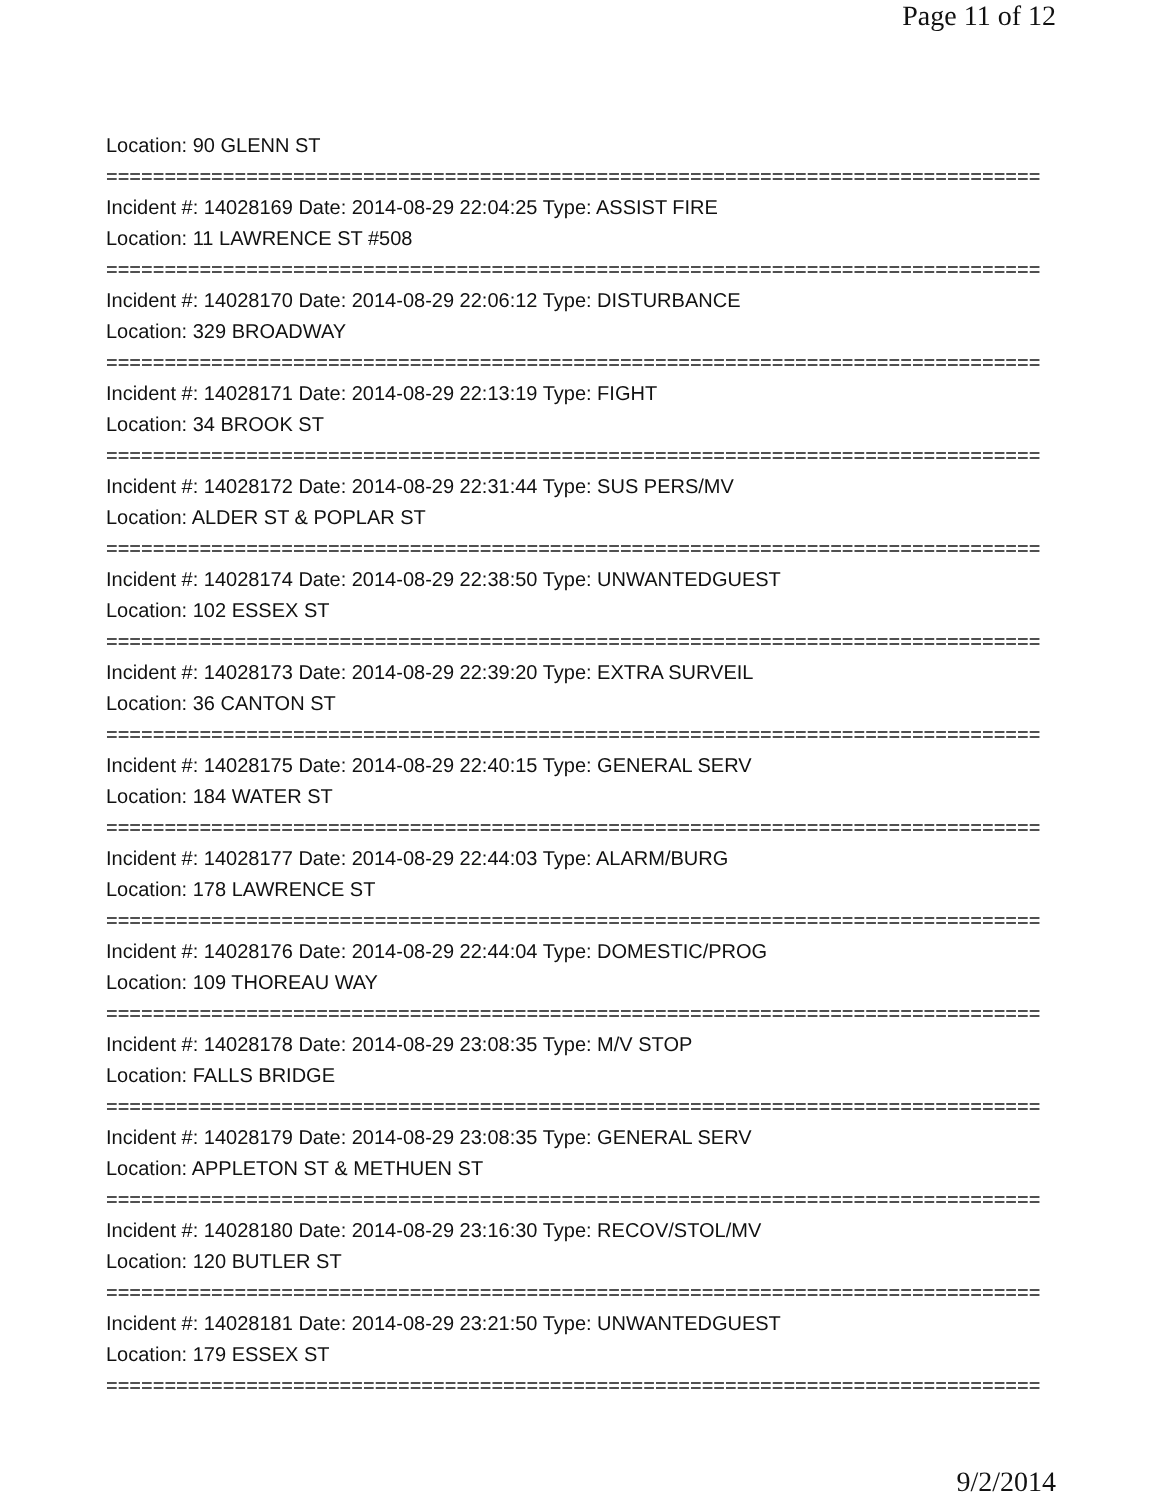Page 11 of 12
Location: 90 GLENN ST
================================================================================
Incident #: 14028169 Date: 2014-08-29 22:04:25 Type: ASSIST FIRE
Location: 11 LAWRENCE ST #508
================================================================================
Incident #: 14028170 Date: 2014-08-29 22:06:12 Type: DISTURBANCE
Location: 329 BROADWAY
================================================================================
Incident #: 14028171 Date: 2014-08-29 22:13:19 Type: FIGHT
Location: 34 BROOK ST
================================================================================
Incident #: 14028172 Date: 2014-08-29 22:31:44 Type: SUS PERS/MV
Location: ALDER ST & POPLAR ST
================================================================================
Incident #: 14028174 Date: 2014-08-29 22:38:50 Type: UNWANTEDGUEST
Location: 102 ESSEX ST
================================================================================
Incident #: 14028173 Date: 2014-08-29 22:39:20 Type: EXTRA SURVEIL
Location: 36 CANTON ST
================================================================================
Incident #: 14028175 Date: 2014-08-29 22:40:15 Type: GENERAL SERV
Location: 184 WATER ST
================================================================================
Incident #: 14028177 Date: 2014-08-29 22:44:03 Type: ALARM/BURG
Location: 178 LAWRENCE ST
================================================================================
Incident #: 14028176 Date: 2014-08-29 22:44:04 Type: DOMESTIC/PROG
Location: 109 THOREAU WAY
================================================================================
Incident #: 14028178 Date: 2014-08-29 23:08:35 Type: M/V STOP
Location: FALLS BRIDGE
================================================================================
Incident #: 14028179 Date: 2014-08-29 23:08:35 Type: GENERAL SERV
Location: APPLETON ST & METHUEN ST
================================================================================
Incident #: 14028180 Date: 2014-08-29 23:16:30 Type: RECOV/STOL/MV
Location: 120 BUTLER ST
================================================================================
Incident #: 14028181 Date: 2014-08-29 23:21:50 Type: UNWANTEDGUEST
Location: 179 ESSEX ST
================================================================================
9/2/2014